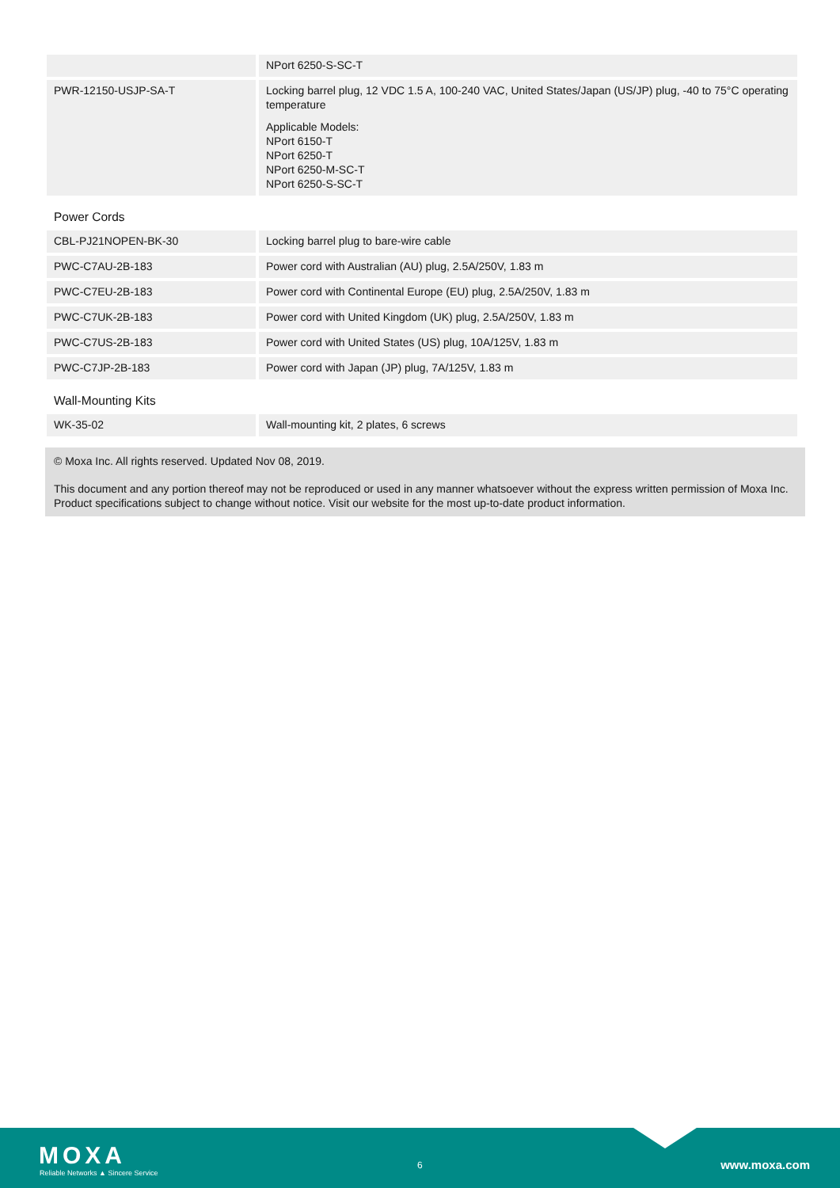| | NPort 6250-S-SC-T |
| PWR-12150-USJP-SA-T | Locking barrel plug, 12 VDC 1.5 A, 100-240 VAC, United States/Japan (US/JP) plug, -40 to 75°C operating temperature Applicable Models: NPort 6150-T NPort 6250-T NPort 6250-M-SC-T NPort 6250-S-SC-T |
Power Cords
| CBL-PJ21NOPEN-BK-30 | Locking barrel plug to bare-wire cable |
| PWC-C7AU-2B-183 | Power cord with Australian (AU) plug, 2.5A/250V, 1.83 m |
| PWC-C7EU-2B-183 | Power cord with Continental Europe (EU) plug, 2.5A/250V, 1.83 m |
| PWC-C7UK-2B-183 | Power cord with United Kingdom (UK) plug, 2.5A/250V, 1.83 m |
| PWC-C7US-2B-183 | Power cord with United States (US) plug, 10A/125V, 1.83 m |
| PWC-C7JP-2B-183 | Power cord with Japan (JP) plug, 7A/125V, 1.83 m |
Wall-Mounting Kits
| WK-35-02 | Wall-mounting kit, 2 plates, 6 screws |
© Moxa Inc. All rights reserved. Updated Nov 08, 2019.
This document and any portion thereof may not be reproduced or used in any manner whatsoever without the express written permission of Moxa Inc. Product specifications subject to change without notice. Visit our website for the most up-to-date product information.
MOXA
Reliable Networks ▲ Sincere Service
6 www.moxa.com